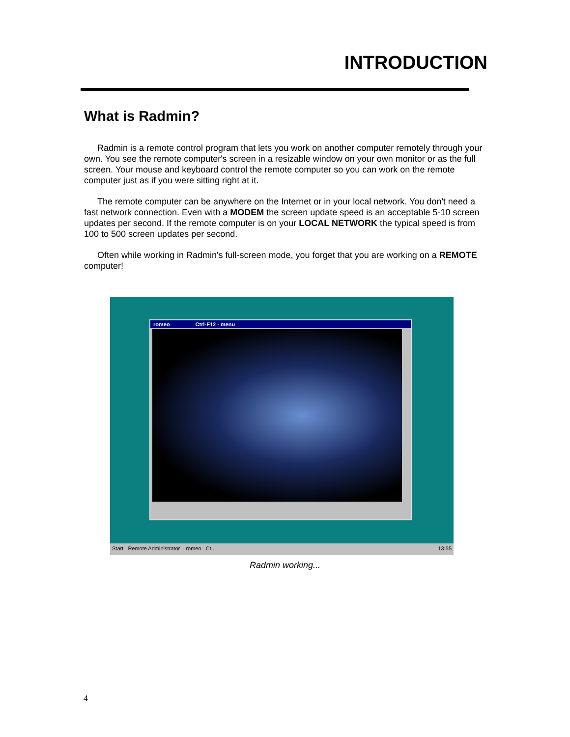INTRODUCTION
What is Radmin?
Radmin is a remote control program that lets you work on another computer remotely through your own. You see the remote computer's screen in a resizable window on your own monitor or as the full screen. Your mouse and keyboard control the remote computer so you can work on the remote computer just as if you were sitting right at it.
The remote computer can be anywhere on the Internet or in your local network. You don't need a fast network connection. Even with a MODEM the screen update speed is an acceptable 5-10 screen updates per second. If the remote computer is on your LOCAL NETWORK the typical speed is from 100 to 500 screen updates per second.
Often while working in Radmin's full-screen mode, you forget that you are working on a REMOTE computer!
romeo Ctrl-F12 - menu
Start Remote Administrator romeo Ct... 13:55
Radmin working...
4